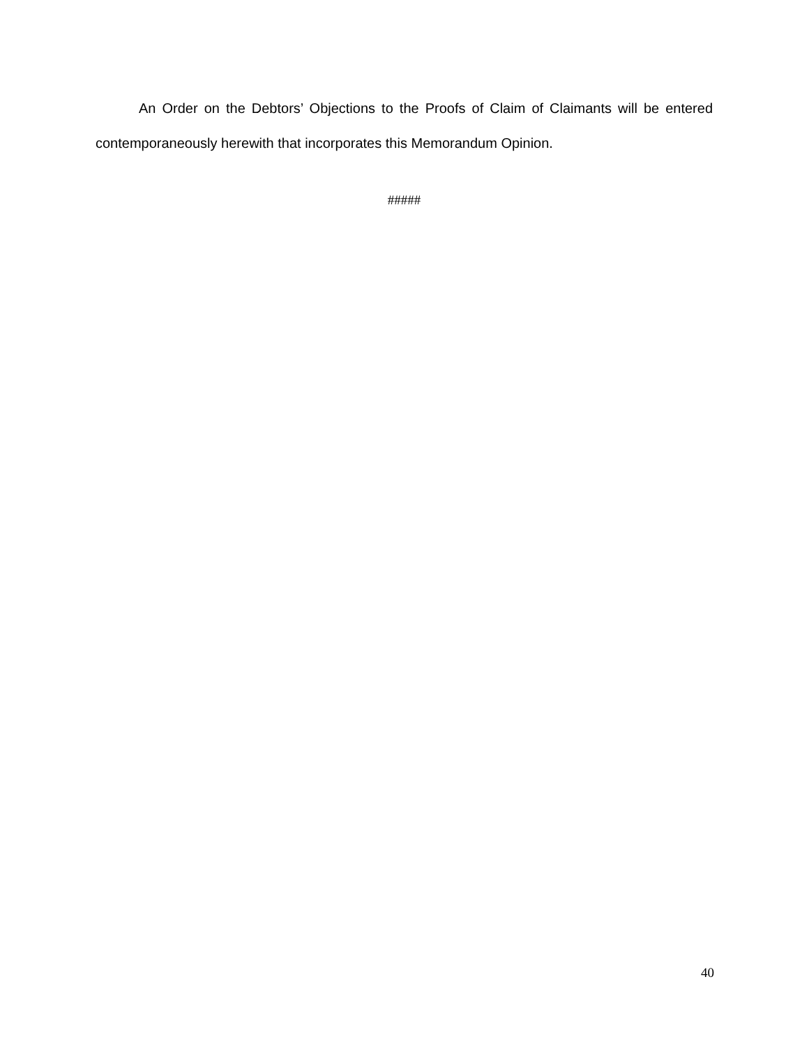An Order on the Debtors’ Objections to the Proofs of Claim of Claimants will be entered contemporaneously herewith that incorporates this Memorandum Opinion.
#####
40